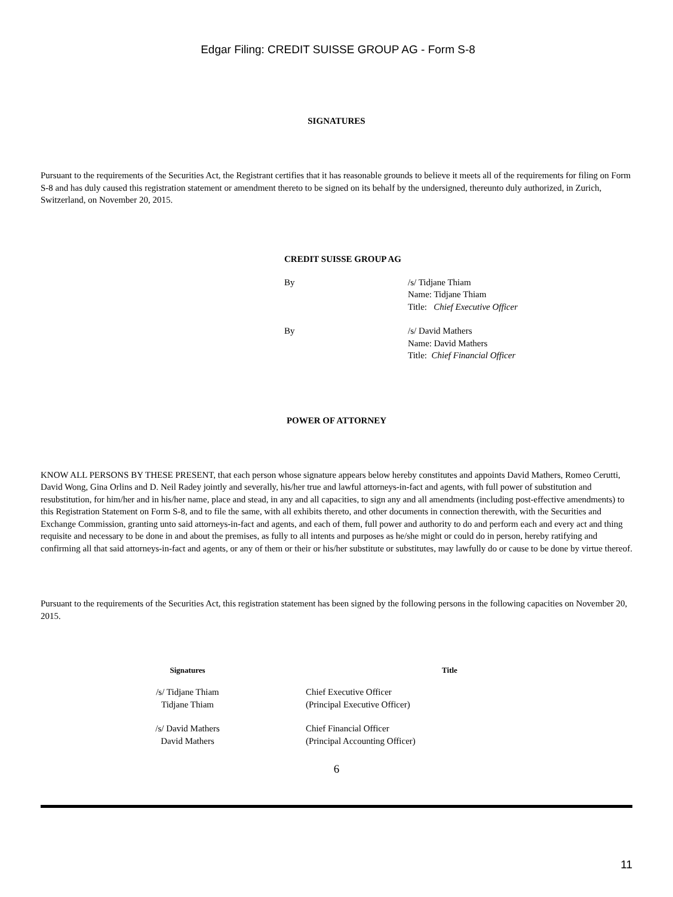Edgar Filing: CREDIT SUISSE GROUP AG - Form S-8
SIGNATURES
Pursuant to the requirements of the Securities Act, the Registrant certifies that it has reasonable grounds to believe it meets all of the requirements for filing on Form S-8 and has duly caused this registration statement or amendment thereto to be signed on its behalf by the undersigned, thereunto duly authorized, in Zurich, Switzerland, on November 20, 2015.
CREDIT SUISSE GROUP AG
| By | /s/ Tidjane Thiam Name: Tidjane Thiam Title: Chief Executive Officer |
| By | /s/ David Mathers Name: David Mathers Title: Chief Financial Officer |
POWER OF ATTORNEY
KNOW ALL PERSONS BY THESE PRESENT, that each person whose signature appears below hereby constitutes and appoints David Mathers, Romeo Cerutti, David Wong, Gina Orlins and D. Neil Radey jointly and severally, his/her true and lawful attorneys-in-fact and agents, with full power of substitution and resubstitution, for him/her and in his/her name, place and stead, in any and all capacities, to sign any and all amendments (including post-effective amendments) to this Registration Statement on Form S-8, and to file the same, with all exhibits thereto, and other documents in connection therewith, with the Securities and Exchange Commission, granting unto said attorneys-in-fact and agents, and each of them, full power and authority to do and perform each and every act and thing requisite and necessary to be done in and about the premises, as fully to all intents and purposes as he/she might or could do in person, hereby ratifying and confirming all that said attorneys-in-fact and agents, or any of them or their or his/her substitute or substitutes, may lawfully do or cause to be done by virtue thereof.
Pursuant to the requirements of the Securities Act, this registration statement has been signed by the following persons in the following capacities on November 20, 2015.
| Signatures | | Title |
| --- | --- | --- |
| /s/ Tidjane Thiam Tidjane Thiam | | Chief Executive Officer (Principal Executive Officer) |
| /s/ David Mathers David Mathers | | Chief Financial Officer (Principal Accounting Officer) |
6
11